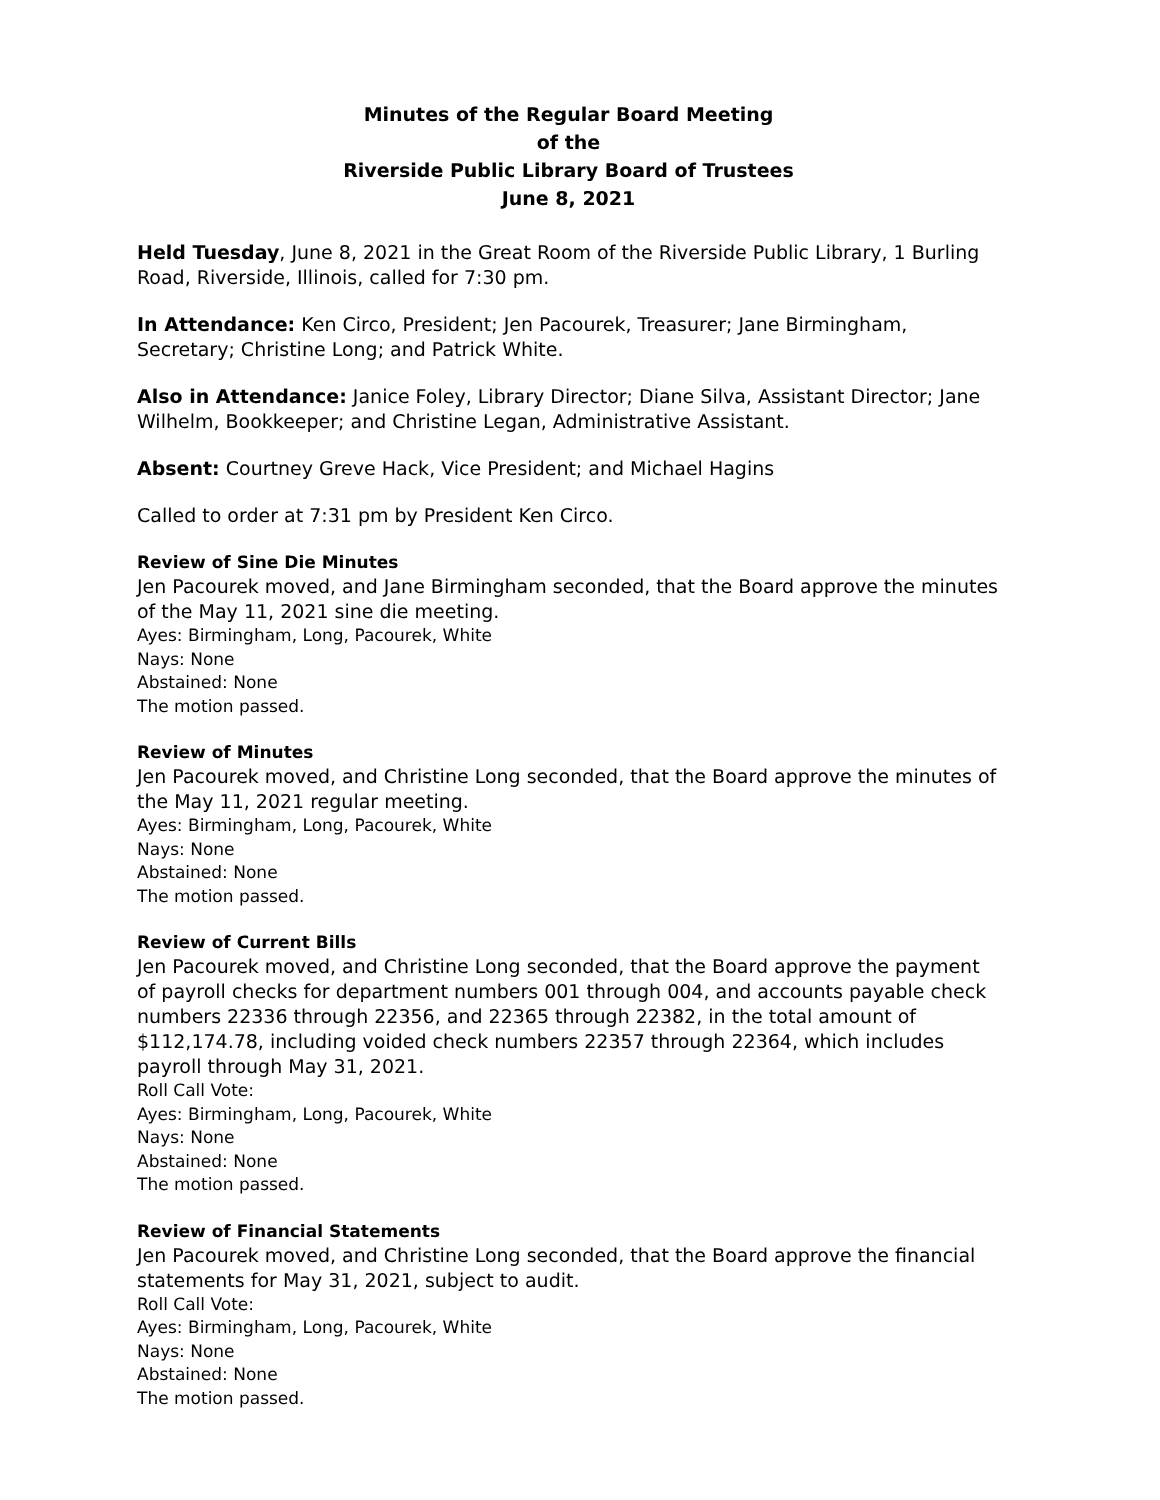Minutes of the Regular Board Meeting
of the
Riverside Public Library Board of Trustees
June 8, 2021
Held Tuesday, June 8, 2021 in the Great Room of the Riverside Public Library, 1 Burling Road, Riverside, Illinois, called for 7:30 pm.
In Attendance: Ken Circo, President; Jen Pacourek, Treasurer; Jane Birmingham, Secretary; Christine Long; and Patrick White.
Also in Attendance: Janice Foley, Library Director; Diane Silva, Assistant Director; Jane Wilhelm, Bookkeeper; and Christine Legan, Administrative Assistant.
Absent: Courtney Greve Hack, Vice President; and Michael Hagins
Called to order at 7:31 pm by President Ken Circo.
Review of Sine Die Minutes
Jen Pacourek moved, and Jane Birmingham seconded, that the Board approve the minutes of the May 11, 2021 sine die meeting.
Ayes: Birmingham, Long, Pacourek, White
Nays: None
Abstained: None
The motion passed.
Review of Minutes
Jen Pacourek moved, and Christine Long seconded, that the Board approve the minutes of the May 11, 2021 regular meeting.
Ayes: Birmingham, Long, Pacourek, White
Nays: None
Abstained: None
The motion passed.
Review of Current Bills
Jen Pacourek moved, and Christine Long seconded, that the Board approve the payment of payroll checks for department numbers 001 through 004, and accounts payable check numbers 22336 through 22356, and 22365 through 22382, in the total amount of $112,174.78, including voided check numbers 22357 through 22364, which includes payroll through May 31, 2021.
Roll Call Vote:
Ayes: Birmingham, Long, Pacourek, White
Nays: None
Abstained: None
The motion passed.
Review of Financial Statements
Jen Pacourek moved, and Christine Long seconded, that the Board approve the financial statements for May 31, 2021, subject to audit.
Roll Call Vote:
Ayes: Birmingham, Long, Pacourek, White
Nays: None
Abstained: None
The motion passed.